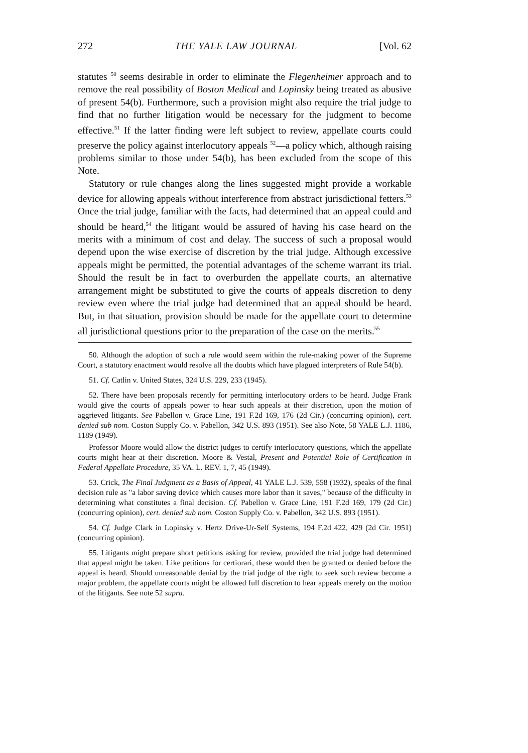272 THE YALE LAW JOURNAL [Vol. 62
statutes <sup>50</sup> seems desirable in order to eliminate the Flegenheimer approach and to remove the real possibility of Boston Medical and Lopinsky being treated as abusive of present 54(b). Furthermore, such a provision might also require the trial judge to find that no further litigation would be necessary for the judgment to become effective.<sup>51</sup> If the latter finding were left subject to review, appellate courts could preserve the policy against interlocutory appeals <sup>52</sup>—a policy which, although raising problems similar to those under 54(b), has been excluded from the scope of this Note.
Statutory or rule changes along the lines suggested might provide a workable device for allowing appeals without interference from abstract jurisdictional fetters.<sup>53</sup> Once the trial judge, familiar with the facts, had determined that an appeal could and should be heard,<sup>54</sup> the litigant would be assured of having his case heard on the merits with a minimum of cost and delay. The success of such a proposal would depend upon the wise exercise of discretion by the trial judge. Although excessive appeals might be permitted, the potential advantages of the scheme warrant its trial. Should the result be in fact to overburden the appellate courts, an alternative arrangement might be substituted to give the courts of appeals discretion to deny review even where the trial judge had determined that an appeal should be heard. But, in that situation, provision should be made for the appellate court to determine all jurisdictional questions prior to the preparation of the case on the merits.<sup>55</sup>
50. Although the adoption of such a rule would seem within the rule-making power of the Supreme Court, a statutory enactment would resolve all the doubts which have plagued interpreters of Rule 54(b).
51. Cf. Catlin v. United States, 324 U.S. 229, 233 (1945).
52. There have been proposals recently for permitting interlocutory orders to be heard. Judge Frank would give the courts of appeals power to hear such appeals at their discretion, upon the motion of aggrieved litigants. See Pabellon v. Grace Line, 191 F.2d 169, 176 (2d Cir.) (concurring opinion), cert. denied sub nom. Coston Supply Co. v. Pabellon, 342 U.S. 893 (1951). See also Note, 58 YALE L.J. 1186, 1189 (1949).
Professor Moore would allow the district judges to certify interlocutory questions, which the appellate courts might hear at their discretion. Moore & Vestal, Present and Potential Role of Certification in Federal Appellate Procedure, 35 VA. L. REV. 1, 7, 45 (1949).
53. Crick, The Final Judgment as a Basis of Appeal, 41 YALE L.J. 539, 558 (1932), speaks of the final decision rule as "a labor saving device which causes more labor than it saves," because of the difficulty in determining what constitutes a final decision. Cf. Pabellon v. Grace Line, 191 F.2d 169, 179 (2d Cir.) (concurring opinion), cert. denied sub nom. Coston Supply Co. v. Pabellon, 342 U.S. 893 (1951).
54. Cf. Judge Clark in Lopinsky v. Hertz Drive-Ur-Self Systems, 194 F.2d 422, 429 (2d Cir. 1951) (concurring opinion).
55. Litigants might prepare short petitions asking for review, provided the trial judge had determined that appeal might be taken. Like petitions for certiorari, these would then be granted or denied before the appeal is heard. Should unreasonable denial by the trial judge of the right to seek such review become a major problem, the appellate courts might be allowed full discretion to hear appeals merely on the motion of the litigants. See note 52 supra.